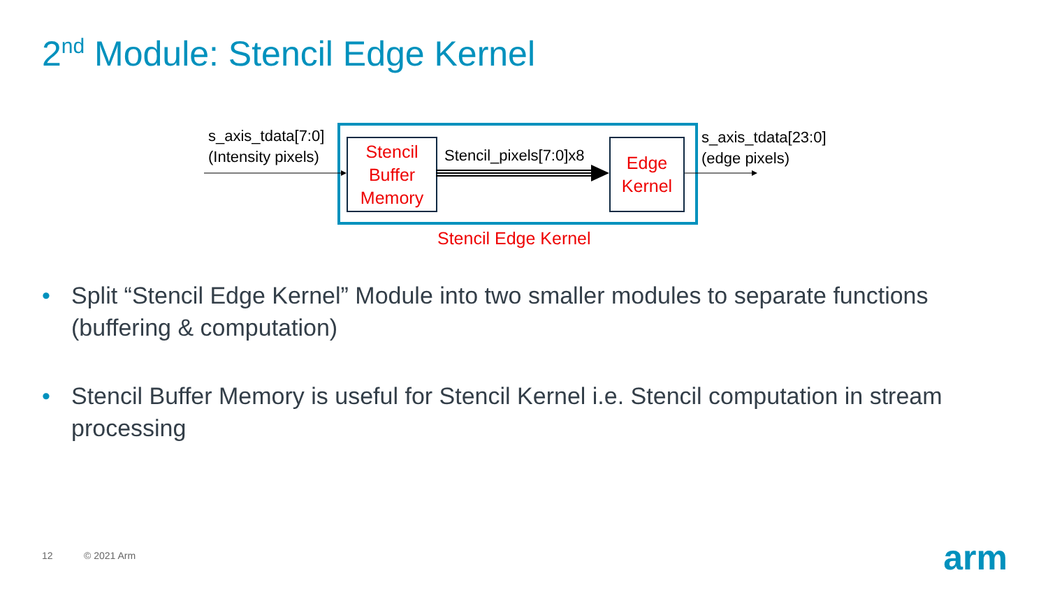2<sup>nd</sup> Module: Stencil Edge Kernel
s_axis_tdata[7:0]
(Intensity pixels)
Stencil Buffer Memory
Stencil_pixels[7:0]x8
Edge Kernel
s_axis_tdata[23:0]
(edge pixels)
Stencil Edge Kernel
• Split “Stencil Edge Kernel” Module into two smaller modules to separate functions (buffering & computation)
• Stencil Buffer Memory is useful for Stencil Kernel i.e. Stencil computation in stream processing
12 © 2021 Arm arm